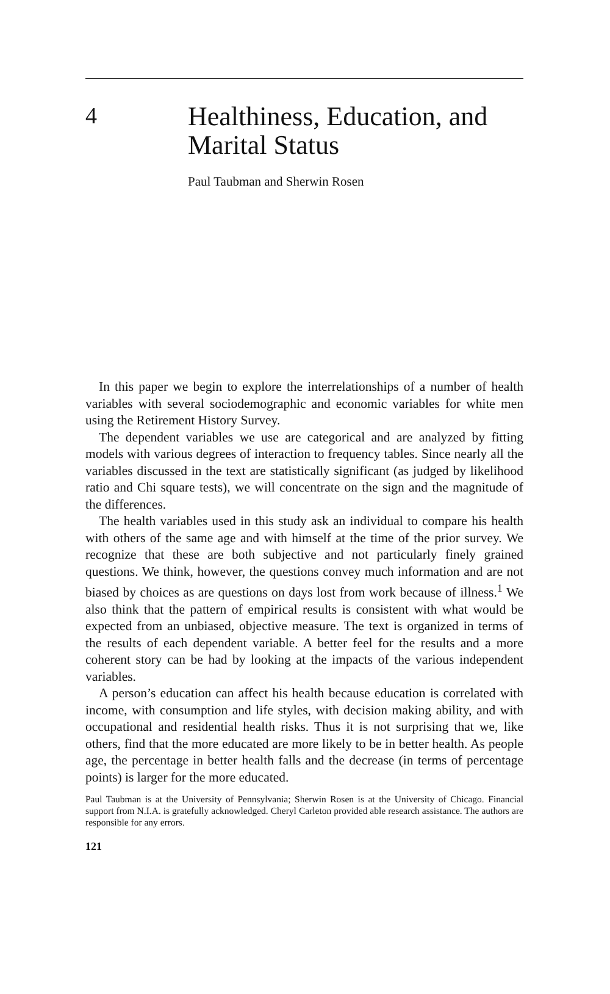4
Healthiness, Education, and
Marital Status
Paul Taubman and Sherwin Rosen
In this paper we begin to explore the interrelationships of a number of health variables with several sociodemographic and economic variables for white men using the Retirement History Survey.
The dependent variables we use are categorical and are analyzed by fitting models with various degrees of interaction to frequency tables. Since nearly all the variables discussed in the text are statistically significant (as judged by likelihood ratio and Chi square tests), we will concentrate on the sign and the magnitude of the differences.
The health variables used in this study ask an individual to compare his health with others of the same age and with himself at the time of the prior survey. We recognize that these are both subjective and not particularly finely grained questions. We think, however, the questions convey much information and are not biased by choices as are questions on days lost from work because of illness.<sup>1</sup> We also think that the pattern of empirical results is consistent with what would be expected from an unbiased, objective measure. The text is organized in terms of the results of each dependent variable. A better feel for the results and a more coherent story can be had by looking at the impacts of the various independent variables.
A person’s education can affect his health because education is correlated with income, with consumption and life styles, with decision making ability, and with occupational and residential health risks. Thus it is not surprising that we, like others, find that the more educated are more likely to be in better health. As people age, the percentage in better health falls and the decrease (in terms of percentage points) is larger for the more educated.
Paul Taubman is at the University of Pennsylvania; Sherwin Rosen is at the University of Chicago. Financial support from N.I.A. is gratefully acknowledged. Cheryl Carleton provided able research assistance. The authors are responsible for any errors.
121